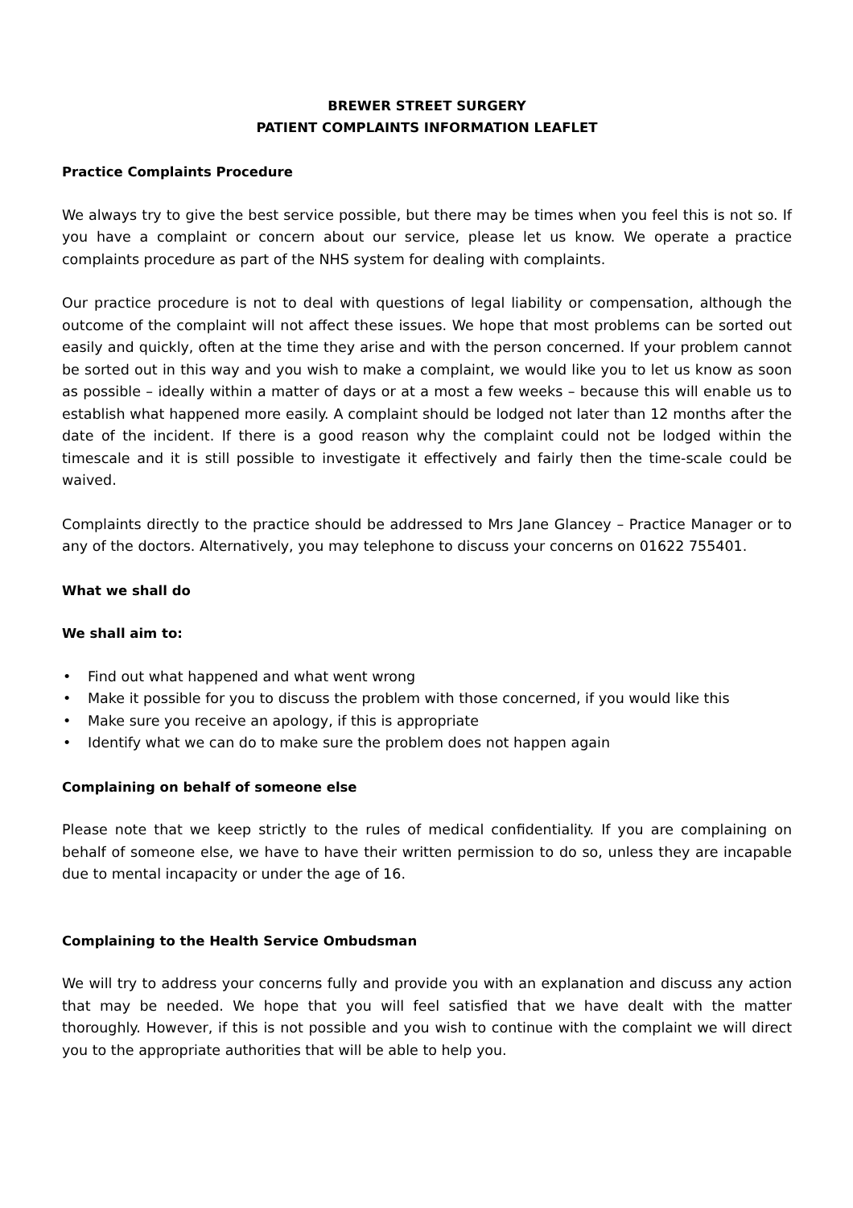BREWER STREET SURGERY
PATIENT COMPLAINTS INFORMATION LEAFLET
Practice Complaints Procedure
We always try to give the best service possible, but there may be times when you feel this is not so. If you have a complaint or concern about our service, please let us know. We operate a practice complaints procedure as part of the NHS system for dealing with complaints.
Our practice procedure is not to deal with questions of legal liability or compensation, although the outcome of the complaint will not affect these issues. We hope that most problems can be sorted out easily and quickly, often at the time they arise and with the person concerned. If your problem cannot be sorted out in this way and you wish to make a complaint, we would like you to let us know as soon as possible – ideally within a matter of days or at a most a few weeks – because this will enable us to establish what happened more easily. A complaint should be lodged not later than 12 months after the date of the incident. If there is a good reason why the complaint could not be lodged within the timescale and it is still possible to investigate it effectively and fairly then the time-scale could be waived.
Complaints directly to the practice should be addressed to Mrs Jane Glancey – Practice Manager or to any of the doctors. Alternatively, you may telephone to discuss your concerns on 01622 755401.
What we shall do
We shall aim to:
• Find out what happened and what went wrong
• Make it possible for you to discuss the problem with those concerned, if you would like this
• Make sure you receive an apology, if this is appropriate
• Identify what we can do to make sure the problem does not happen again
Complaining on behalf of someone else
Please note that we keep strictly to the rules of medical confidentiality. If you are complaining on behalf of someone else, we have to have their written permission to do so, unless they are incapable due to mental incapacity or under the age of 16.
Complaining to the Health Service Ombudsman
We will try to address your concerns fully and provide you with an explanation and discuss any action that may be needed. We hope that you will feel satisfied that we have dealt with the matter thoroughly. However, if this is not possible and you wish to continue with the complaint we will direct you to the appropriate authorities that will be able to help you.